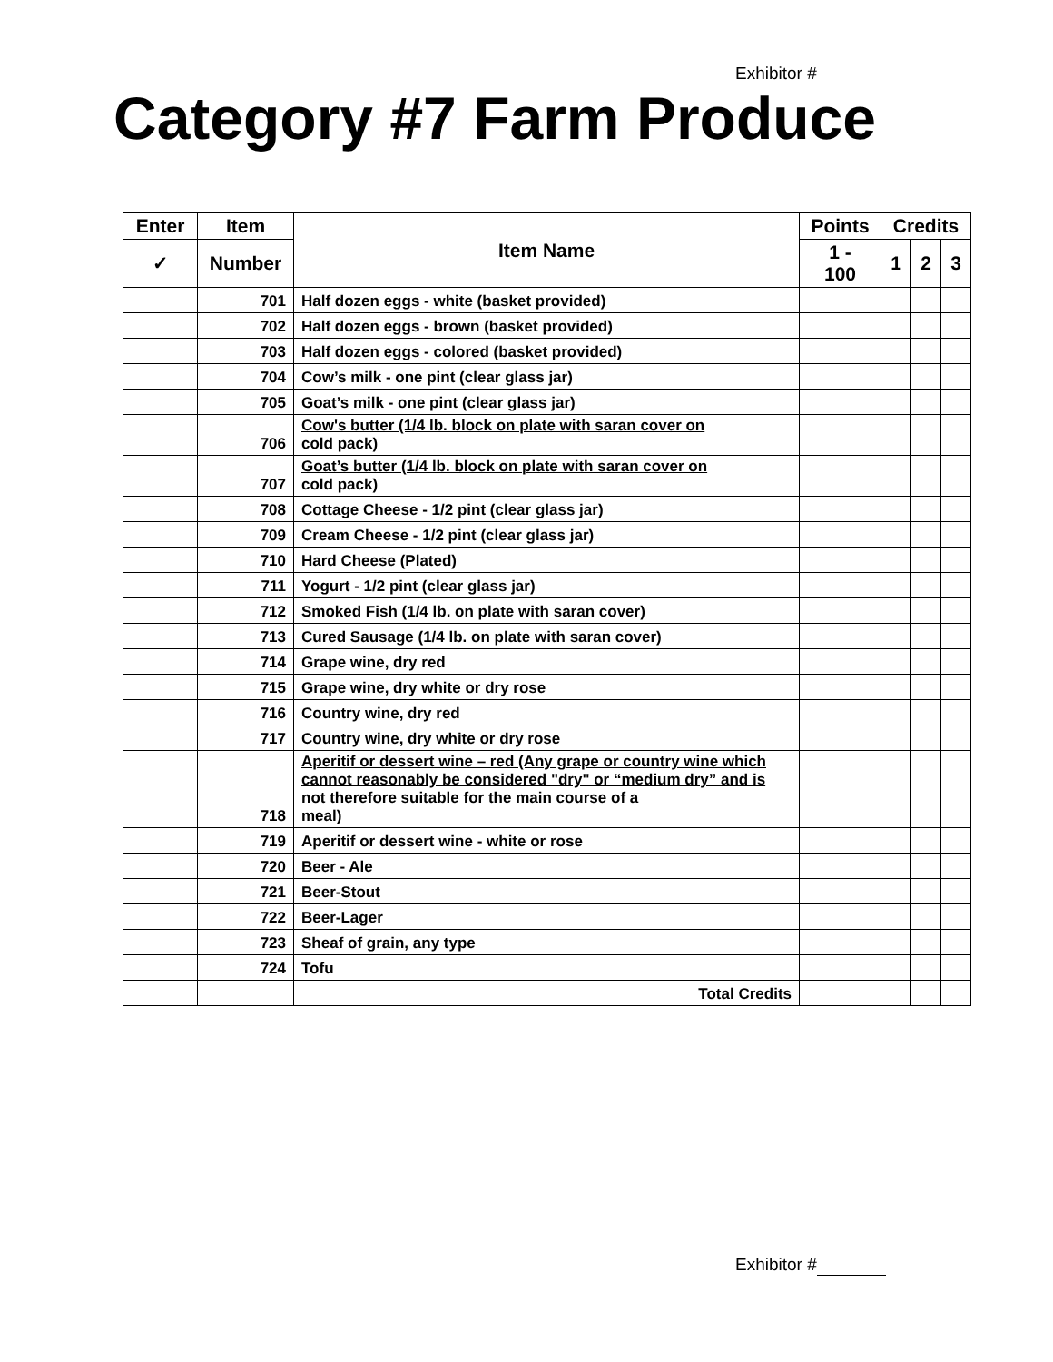Exhibitor #
Category #7 Farm Produce
| Enter | Item | Item Name | Points | Credits | | |
| --- | --- | --- | --- | --- | --- | --- |
| ✓ | Number | | 1 - 100 | 1 | 2 | 3 |
| | 701 | Half dozen eggs - white (basket provided) | | | | |
| | 702 | Half dozen eggs - brown (basket provided) | | | | |
| | 703 | Half dozen eggs - colored (basket provided) | | | | |
| | 704 | Cow’s milk - one pint (clear glass jar) | | | | |
| | 705 | Goat’s milk - one pint (clear glass jar) | | | | |
| | 706 | Cow's butter (1/4 lb. block on plate with saran cover on cold pack) | | | | |
| | 707 | Goat’s butter (1/4 lb. block on plate with saran cover on cold pack) | | | | |
| | 708 | Cottage Cheese - 1/2 pint (clear glass jar) | | | | |
| | 709 | Cream Cheese - 1/2 pint (clear glass jar) | | | | |
| | 710 | Hard Cheese (Plated) | | | | |
| | 711 | Yogurt - 1/2 pint (clear glass jar) | | | | |
| | 712 | Smoked Fish (1/4 lb. on plate with saran cover) | | | | |
| | 713 | Cured Sausage (1/4 lb. on plate with saran cover) | | | | |
| | 714 | Grape wine, dry red | | | | |
| | 715 | Grape wine, dry white or dry rose | | | | |
| | 716 | Country wine, dry red | | | | |
| | 717 | Country wine, dry white or dry rose | | | | |
| | 718 | Aperitif or dessert wine – red (Any grape or country wine which cannot reasonably be considered "dry" or “medium dry” and is not therefore suitable for the main course of a meal) | | | | |
| | 719 | Aperitif or dessert wine - white or rose | | | | |
| | 720 | Beer - Ale | | | | |
| | 721 | Beer-Stout | | | | |
| | 722 | Beer-Lager | | | | |
| | 723 | Sheaf of grain, any type | | | | |
| | 724 | Tofu | | | | |
| | | Total Credits | | | | |
Exhibitor #